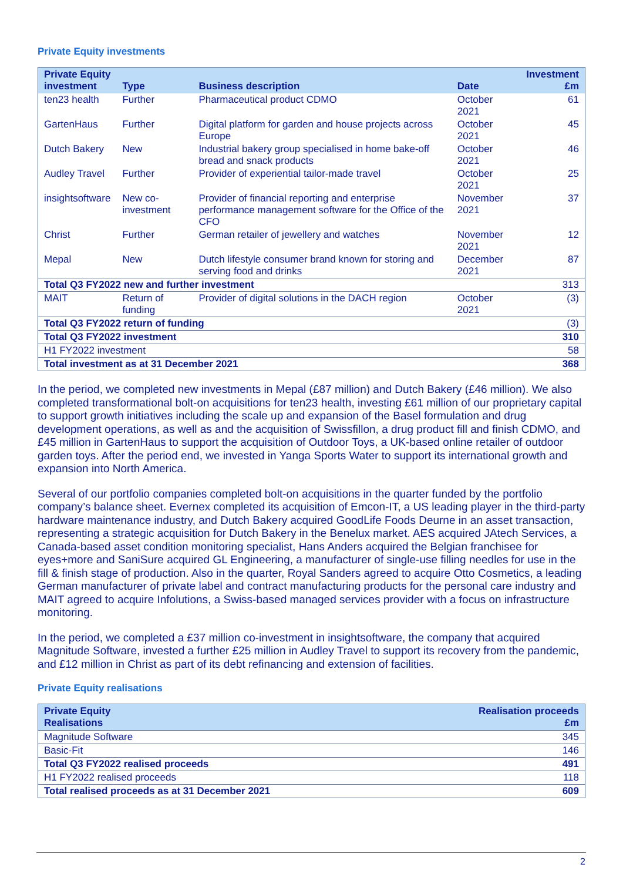Private Equity investments
| Private Equity investment | Type | Business description | Date | Investment £m |
| --- | --- | --- | --- | --- |
| ten23 health | Further | Pharmaceutical product CDMO | October 2021 | 61 |
| GartenHaus | Further | Digital platform for garden and house projects across Europe | October 2021 | 45 |
| Dutch Bakery | New | Industrial bakery group specialised in home bake-off bread and snack products | October 2021 | 46 |
| Audley Travel | Further | Provider of experiential tailor-made travel | October 2021 | 25 |
| insightsoftware | New co-investment | Provider of financial reporting and enterprise performance management software for the Office of the CFO | November 2021 | 37 |
| Christ | Further | German retailer of jewellery and watches | November 2021 | 12 |
| Mepal | New | Dutch lifestyle consumer brand known for storing and serving food and drinks | December 2021 | 87 |
| Total Q3 FY2022 new and further investment | | | | 313 |
| MAIT | Return of funding | Provider of digital solutions in the DACH region | October 2021 | (3) |
| Total Q3 FY2022 return of funding | | | | (3) |
| Total Q3 FY2022 investment | | | | 310 |
| H1 FY2022 investment | | | | 58 |
| Total investment as at 31 December 2021 | | | | 368 |
In the period, we completed new investments in Mepal (£87 million) and Dutch Bakery (£46 million). We also completed transformational bolt-on acquisitions for ten23 health, investing £61 million of our proprietary capital to support growth initiatives including the scale up and expansion of the Basel formulation and drug development operations, as well as and the acquisition of Swissfillon, a drug product fill and finish CDMO, and £45 million in GartenHaus to support the acquisition of Outdoor Toys, a UK-based online retailer of outdoor garden toys. After the period end, we invested in Yanga Sports Water to support its international growth and expansion into North America.
Several of our portfolio companies completed bolt-on acquisitions in the quarter funded by the portfolio company’s balance sheet. Evernex completed its acquisition of Emcon-IT, a US leading player in the third-party hardware maintenance industry, and Dutch Bakery acquired GoodLife Foods Deurne in an asset transaction, representing a strategic acquisition for Dutch Bakery in the Benelux market. AES acquired JAtech Services, a Canada-based asset condition monitoring specialist, Hans Anders acquired the Belgian franchisee for eyes+more and SaniSure acquired GL Engineering, a manufacturer of single-use filling needles for use in the fill & finish stage of production. Also in the quarter, Royal Sanders agreed to acquire Otto Cosmetics, a leading German manufacturer of private label and contract manufacturing products for the personal care industry and MAIT agreed to acquire Infolutions, a Swiss-based managed services provider with a focus on infrastructure monitoring.
In the period, we completed a £37 million co-investment in insightsoftware, the company that acquired Magnitude Software, invested a further £25 million in Audley Travel to support its recovery from the pandemic, and £12 million in Christ as part of its debt refinancing and extension of facilities.
Private Equity realisations
| Private Equity Realisations | Realisation proceeds £m |
| --- | --- |
| Magnitude Software | 345 |
| Basic-Fit | 146 |
| Total Q3 FY2022 realised proceeds | 491 |
| H1 FY2022 realised proceeds | 118 |
| Total realised proceeds as at 31 December 2021 | 609 |
2